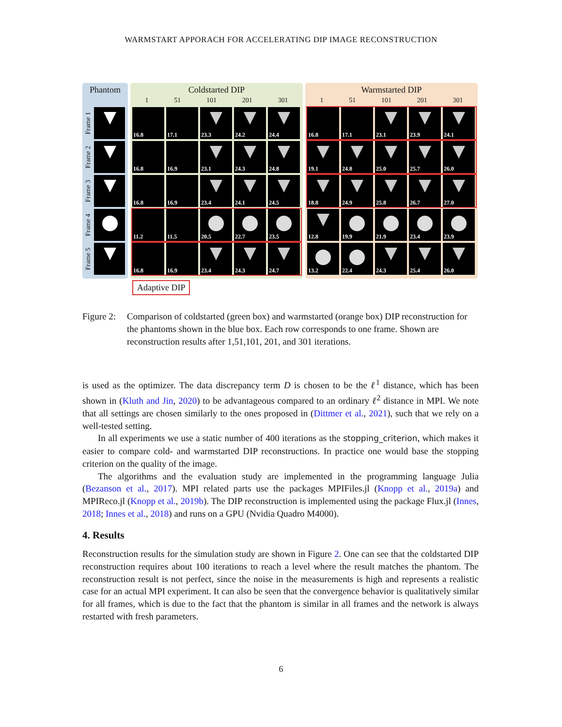WARMSTART APPORACH FOR ACCELERATING DIP IMAGE RECONSTRUCTION
Phantom
Frame 1
Frame 2
Frame 3
Frame 4
Frame 5
Coldstarted DIP
1 51 101 201 301
16.8
17.1
23.3
24.2
24.4
16.8
16.9
23.1
24.3
24.8
16.8
16.9
23.4
24.1
24.5
11.2
11.5
20.5
22.7
23.5
16.8
16.9
23.4
24.3
24.7
Warmstarted DIP
1 51 101 201 301
16.8
17.1
23.1
23.9
24.1
19.1
24.8
25.0
25.7
26.0
18.8
24.9
25.8
26.7
27.0
12.8
19.9
21.9
23.4
23.9
13.2
22.4
24.3
25.4
26.0
Adaptive DIP
Figure 2:
Comparison of coldstarted (green box) and warmstarted (orange box) DIP reconstruction for the phantoms shown in the blue box. Each row corresponds to one frame. Shown are reconstruction results after 1,51,101, 201, and 301 iterations.
is used as the optimizer. The data discrepancy term D is chosen to be the ℓ<sup>1</sup> distance, which has been shown in (Kluth and Jin, 2020) to be advantageous compared to an ordinary ℓ<sup>2</sup> distance in MPI. We note that all settings are chosen similarly to the ones proposed in (Dittmer et al., 2021), such that we rely on a well-tested setting.
In all experiments we use a static number of 400 iterations as the stopping_criterion, which makes it easier to compare cold- and warmstarted DIP reconstructions. In practice one would base the stopping criterion on the quality of the image.
The algorithms and the evaluation study are implemented in the programming language Julia (Bezanson et al., 2017). MPI related parts use the packages MPIFiles.jl (Knopp et al., 2019a) and MPIReco.jl (Knopp et al., 2019b). The DIP reconstruction is implemented using the package Flux.jl (Innes, 2018; Innes et al., 2018) and runs on a GPU (Nvidia Quadro M4000).
4. Results
Reconstruction results for the simulation study are shown in Figure 2. One can see that the coldstarted DIP reconstruction requires about 100 iterations to reach a level where the result matches the phantom. The reconstruction result is not perfect, since the noise in the measurements is high and represents a realistic case for an actual MPI experiment. It can also be seen that the convergence behavior is qualitatively similar for all frames, which is due to the fact that the phantom is similar in all frames and the network is always restarted with fresh parameters.
6